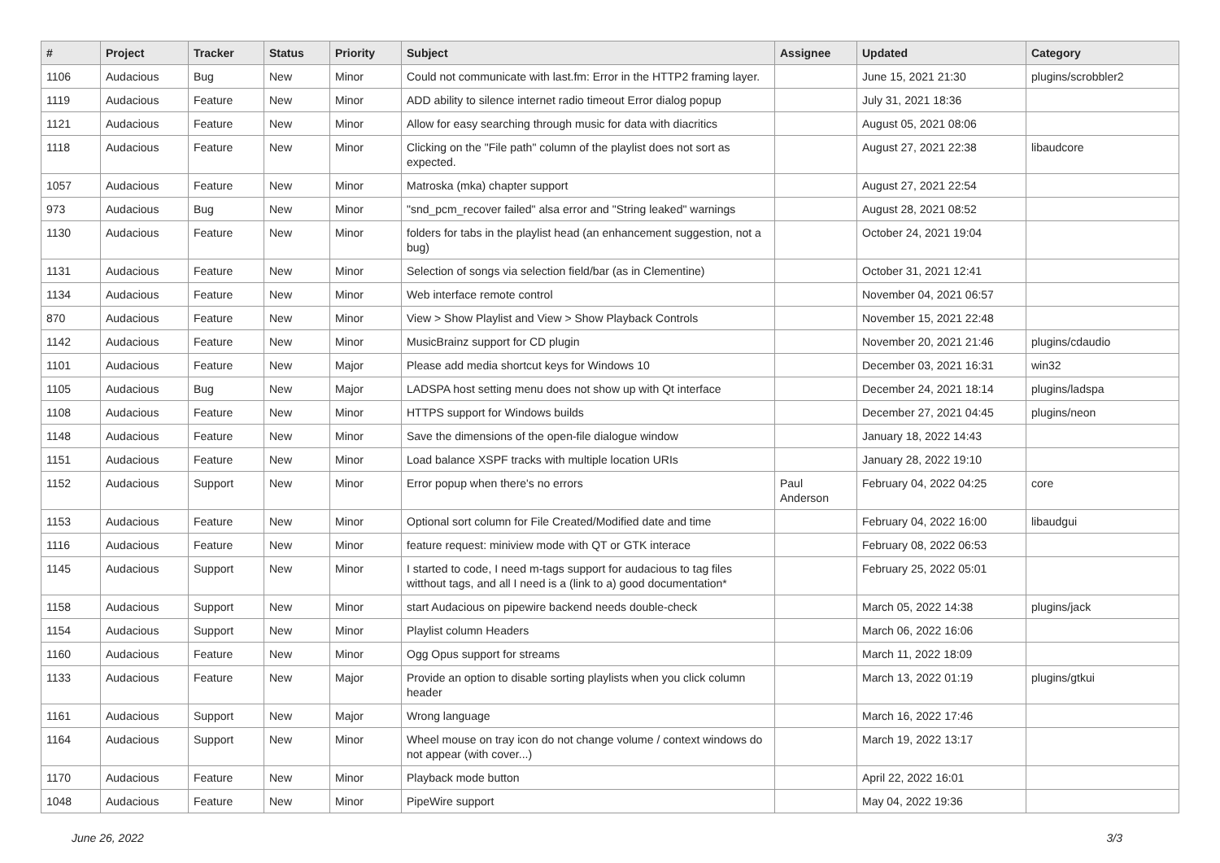| # | Project | Tracker | Status | Priority | Subject | Assignee | Updated | Category |
| --- | --- | --- | --- | --- | --- | --- | --- | --- |
| 1106 | Audacious | Bug | New | Minor | Could not communicate with last.fm: Error in the HTTP2 framing layer. | | June 15, 2021 21:30 | plugins/scrobbler2 |
| 1119 | Audacious | Feature | New | Minor | ADD ability to silence internet radio timeout Error dialog popup | | July 31, 2021 18:36 | |
| 1121 | Audacious | Feature | New | Minor | Allow for easy searching through music for data with diacritics | | August 05, 2021 08:06 | |
| 1118 | Audacious | Feature | New | Minor | Clicking on the "File path" column of the playlist does not sort as expected. | | August 27, 2021 22:38 | libaudcore |
| 1057 | Audacious | Feature | New | Minor | Matroska (mka) chapter support | | August 27, 2021 22:54 | |
| 973 | Audacious | Bug | New | Minor | "snd_pcm_recover failed" alsa error and "String leaked" warnings | | August 28, 2021 08:52 | |
| 1130 | Audacious | Feature | New | Minor | folders for tabs in the playlist head (an enhancement suggestion, not a bug) | | October 24, 2021 19:04 | |
| 1131 | Audacious | Feature | New | Minor | Selection of songs via selection field/bar (as in Clementine) | | October 31, 2021 12:41 | |
| 1134 | Audacious | Feature | New | Minor | Web interface remote control | | November 04, 2021 06:57 | |
| 870 | Audacious | Feature | New | Minor | View > Show Playlist and View > Show Playback Controls | | November 15, 2021 22:48 | |
| 1142 | Audacious | Feature | New | Minor | MusicBrainz support for CD plugin | | November 20, 2021 21:46 | plugins/cdaudio |
| 1101 | Audacious | Feature | New | Major | Please add media shortcut keys for Windows 10 | | December 03, 2021 16:31 | win32 |
| 1105 | Audacious | Bug | New | Major | LADSPA host setting menu does not show up with Qt interface | | December 24, 2021 18:14 | plugins/ladspa |
| 1108 | Audacious | Feature | New | Minor | HTTPS support for Windows builds | | December 27, 2021 04:45 | plugins/neon |
| 1148 | Audacious | Feature | New | Minor | Save the dimensions of the open-file dialogue window | | January 18, 2022 14:43 | |
| 1151 | Audacious | Feature | New | Minor | Load balance XSPF tracks with multiple location URIs | | January 28, 2022 19:10 | |
| 1152 | Audacious | Support | New | Minor | Error popup when there's no errors | Paul Anderson | February 04, 2022 04:25 | core |
| 1153 | Audacious | Feature | New | Minor | Optional sort column for File Created/Modified date and time | | February 04, 2022 16:00 | libaudgui |
| 1116 | Audacious | Feature | New | Minor | feature request: miniview mode with QT or GTK interace | | February 08, 2022 06:53 | |
| 1145 | Audacious | Support | New | Minor | I started to code, I need m-tags support for audacious to tag files witthout tags, and all I need is a (link to a) good documentation* | | February 25, 2022 05:01 | |
| 1158 | Audacious | Support | New | Minor | start Audacious on pipewire backend needs double-check | | March 05, 2022 14:38 | plugins/jack |
| 1154 | Audacious | Support | New | Minor | Playlist column Headers | | March 06, 2022 16:06 | |
| 1160 | Audacious | Feature | New | Minor | Ogg Opus support for streams | | March 11, 2022 18:09 | |
| 1133 | Audacious | Feature | New | Major | Provide an option to disable sorting playlists when you click column header | | March 13, 2022 01:19 | plugins/gtkui |
| 1161 | Audacious | Support | New | Major | Wrong language | | March 16, 2022 17:46 | |
| 1164 | Audacious | Support | New | Minor | Wheel mouse on tray icon do not change volume / context windows do not appear (with cover...) | | March 19, 2022 13:17 | |
| 1170 | Audacious | Feature | New | Minor | Playback mode button | | April 22, 2022 16:01 | |
| 1048 | Audacious | Feature | New | Minor | PipeWire support | | May 04, 2022 19:36 | |
June 26, 2022 3/3